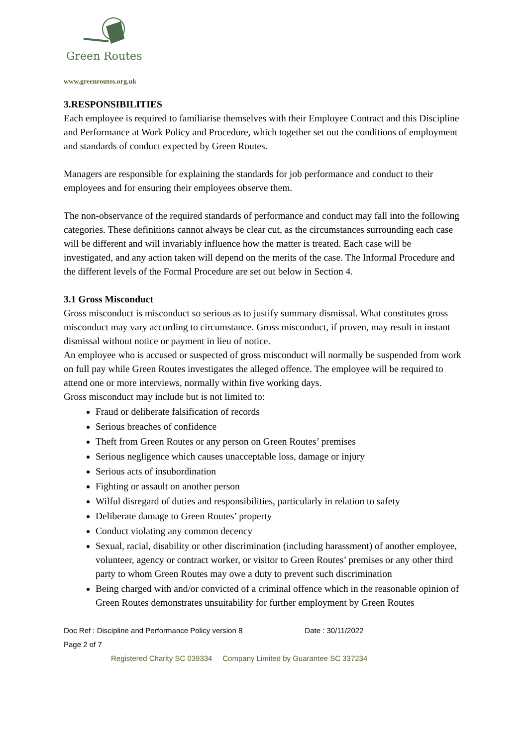Green Routes
www.greenroutes.org.uk
3.RESPONSIBILITIES
Each employee is required to familiarise themselves with their Employee Contract and this Discipline and Performance at Work Policy and Procedure, which together set out the conditions of employment and standards of conduct expected by Green Routes.
Managers are responsible for explaining the standards for job performance and conduct to their employees and for ensuring their employees observe them.
The non-observance of the required standards of performance and conduct may fall into the following categories. These definitions cannot always be clear cut, as the circumstances surrounding each case will be different and will invariably influence how the matter is treated. Each case will be investigated, and any action taken will depend on the merits of the case. The Informal Procedure and the different levels of the Formal Procedure are set out below in Section 4.
3.1 Gross Misconduct
Gross misconduct is misconduct so serious as to justify summary dismissal. What constitutes gross misconduct may vary according to circumstance. Gross misconduct, if proven, may result in instant dismissal without notice or payment in lieu of notice.
An employee who is accused or suspected of gross misconduct will normally be suspended from work on full pay while Green Routes investigates the alleged offence. The employee will be required to attend one or more interviews, normally within five working days.
Gross misconduct may include but is not limited to:
Fraud or deliberate falsification of records
Serious breaches of confidence
Theft from Green Routes or any person on Green Routes’ premises
Serious negligence which causes unacceptable loss, damage or injury
Serious acts of insubordination
Fighting or assault on another person
Wilful disregard of duties and responsibilities, particularly in relation to safety
Deliberate damage to Green Routes’ property
Conduct violating any common decency
Sexual, racial, disability or other discrimination (including harassment) of another employee, volunteer, agency or contract worker, or visitor to Green Routes’ premises or any other third party to whom Green Routes may owe a duty to prevent such discrimination
Being charged with and/or convicted of a criminal offence which in the reasonable opinion of Green Routes demonstrates unsuitability for further employment by Green Routes
Doc Ref : Discipline and Performance Policy version 8 Date : 30/11/2022
Page 2 of 7
Registered Charity SC 039334 Company Limited by Guarantee SC 337234